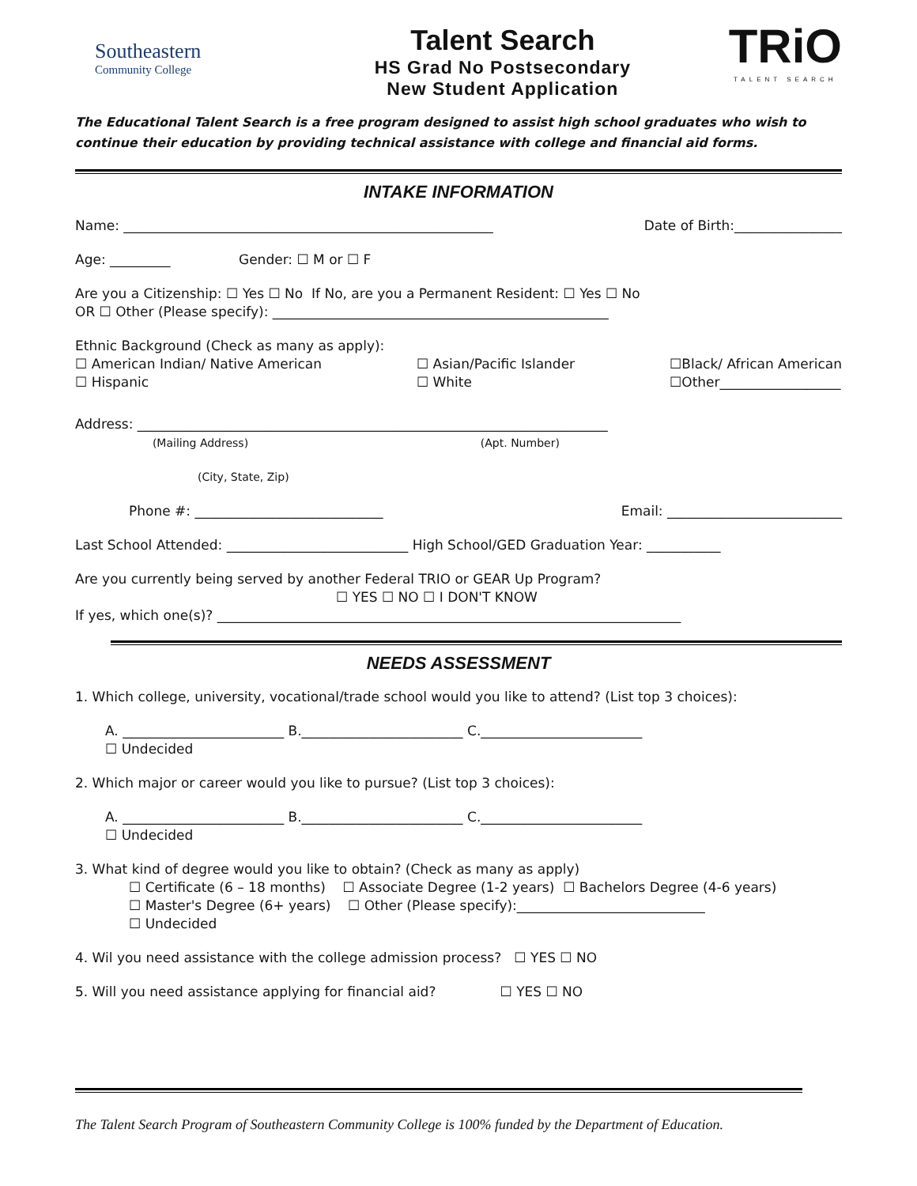Southeastern
Community College
Talent Search
HS Grad No Postsecondary
New Student Application
TRiO
TALENT SEARCH
The Educational Talent Search is a free program designed to assist high school graduates who wish to continue their education by providing technical assistance with college and financial aid forms.
INTAKE INFORMATION
Name: _______________________________________________________ Date of Birth:________________
Age: _________ Gender: ☐ M or ☐ F
Are you a Citizenship: ☐ Yes ☐ No If No, are you a Permanent Resident: ☐ Yes ☐ No
OR ☐ Other (Please specify): __________________________________________________
Ethnic Background (Check as many as apply):
☐ American Indian/ Native American
☐ Hispanic ☐ Asian/Pacific Islander
☐ White ☐Black/ African American
☐Other__________________
Address: ______________________________________________________________________
(Mailing Address) (Apt. Number)
(City, State, Zip)
Phone #: ____________________________ Email: __________________________
Last School Attended: ___________________________ High School/GED Graduation Year: ___________
Are you currently being served by another Federal TRIO or GEAR Up Program?
☐ YES ☐ NO ☐ I DON'T KNOW
If yes, which one(s)? _____________________________________________________________________
NEEDS ASSESSMENT
1. Which college, university, vocational/trade school would you like to attend? (List top 3 choices):
A. ________________________ B.________________________ C.________________________
☐ Undecided
2. Which major or career would you like to pursue? (List top 3 choices):
A. ________________________ B.________________________ C.________________________
☐ Undecided
3. What kind of degree would you like to obtain? (Check as many as apply)
☐ Certificate (6 – 18 months) ☐ Associate Degree (1-2 years) ☐ Bachelors Degree (4-6 years)
☐ Master's Degree (6+ years) ☐ Other (Please specify):____________________________
☐ Undecided
4. Wil you need assistance with the college admission process? ☐ YES ☐ NO
5. Will you need assistance applying for financial aid? ☐ YES ☐ NO
The Talent Search Program of Southeastern Community College is 100% funded by the Department of Education.